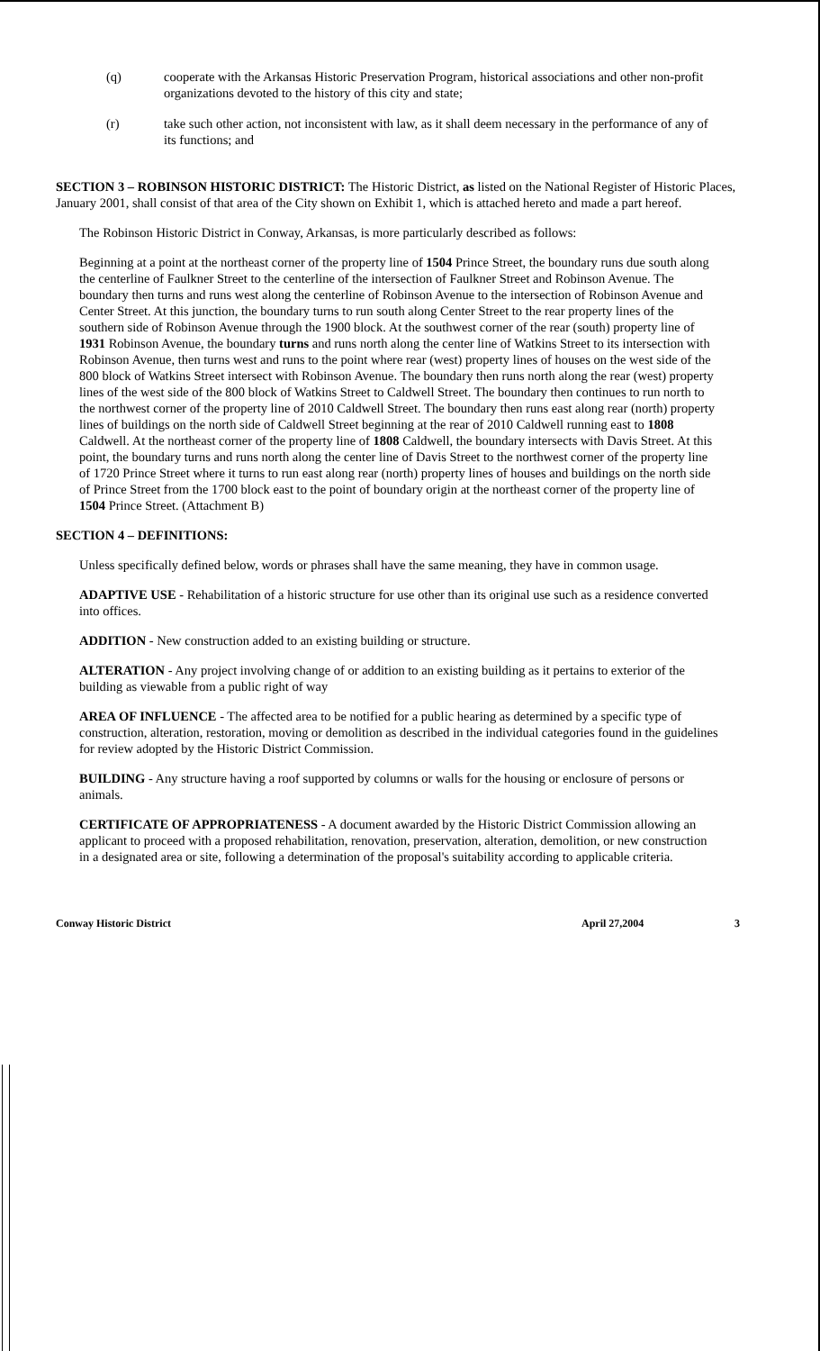(q) cooperate with the Arkansas Historic Preservation Program, historical associations and other non-profit organizations devoted to the history of this city and state;
(r) take such other action, not inconsistent with law, as it shall deem necessary in the performance of any of its functions; and
SECTION 3 – ROBINSON HISTORIC DISTRICT: The Historic District, as listed on the National Register of Historic Places, January 2001, shall consist of that area of the City shown on Exhibit 1, which is attached hereto and made a part hereof.
The Robinson Historic District in Conway, Arkansas, is more particularly described as follows:
Beginning at a point at the northeast corner of the property line of 1504 Prince Street, the boundary runs due south along the centerline of Faulkner Street to the centerline of the intersection of Faulkner Street and Robinson Avenue. The boundary then turns and runs west along the centerline of Robinson Avenue to the intersection of Robinson Avenue and Center Street. At this junction, the boundary turns to run south along Center Street to the rear property lines of the southern side of Robinson Avenue through the 1900 block. At the southwest corner of the rear (south) property line of 1931 Robinson Avenue, the boundary turns and runs north along the center line of Watkins Street to its intersection with Robinson Avenue, then turns west and runs to the point where rear (west) property lines of houses on the west side of the 800 block of Watkins Street intersect with Robinson Avenue. The boundary then runs north along the rear (west) property lines of the west side of the 800 block of Watkins Street to Caldwell Street. The boundary then continues to run north to the northwest corner of the property line of 2010 Caldwell Street. The boundary then runs east along rear (north) property lines of buildings on the north side of Caldwell Street beginning at the rear of 2010 Caldwell running east to 1808 Caldwell. At the northeast corner of the property line of 1808 Caldwell, the boundary intersects with Davis Street. At this point, the boundary turns and runs north along the center line of Davis Street to the northwest corner of the property line of 1720 Prince Street where it turns to run east along rear (north) property lines of houses and buildings on the north side of Prince Street from the 1700 block east to the point of boundary origin at the northeast corner of the property line of 1504 Prince Street. (Attachment B)
SECTION 4 – DEFINITIONS:
Unless specifically defined below, words or phrases shall have the same meaning, they have in common usage.
ADAPTIVE USE - Rehabilitation of a historic structure for use other than its original use such as a residence converted into offices.
ADDITION - New construction added to an existing building or structure.
ALTERATION - Any project involving change of or addition to an existing building as it pertains to exterior of the building as viewable from a public right of way
AREA OF INFLUENCE - The affected area to be notified for a public hearing as determined by a specific type of construction, alteration, restoration, moving or demolition as described in the individual categories found in the guidelines for review adopted by the Historic District Commission.
BUILDING - Any structure having a roof supported by columns or walls for the housing or enclosure of persons or animals.
CERTIFICATE OF APPROPRIATENESS - A document awarded by the Historic District Commission allowing an applicant to proceed with a proposed rehabilitation, renovation, preservation, alteration, demolition, or new construction in a designated area or site, following a determination of the proposal's suitability according to applicable criteria.
Conway Historic District April 27,2004 3